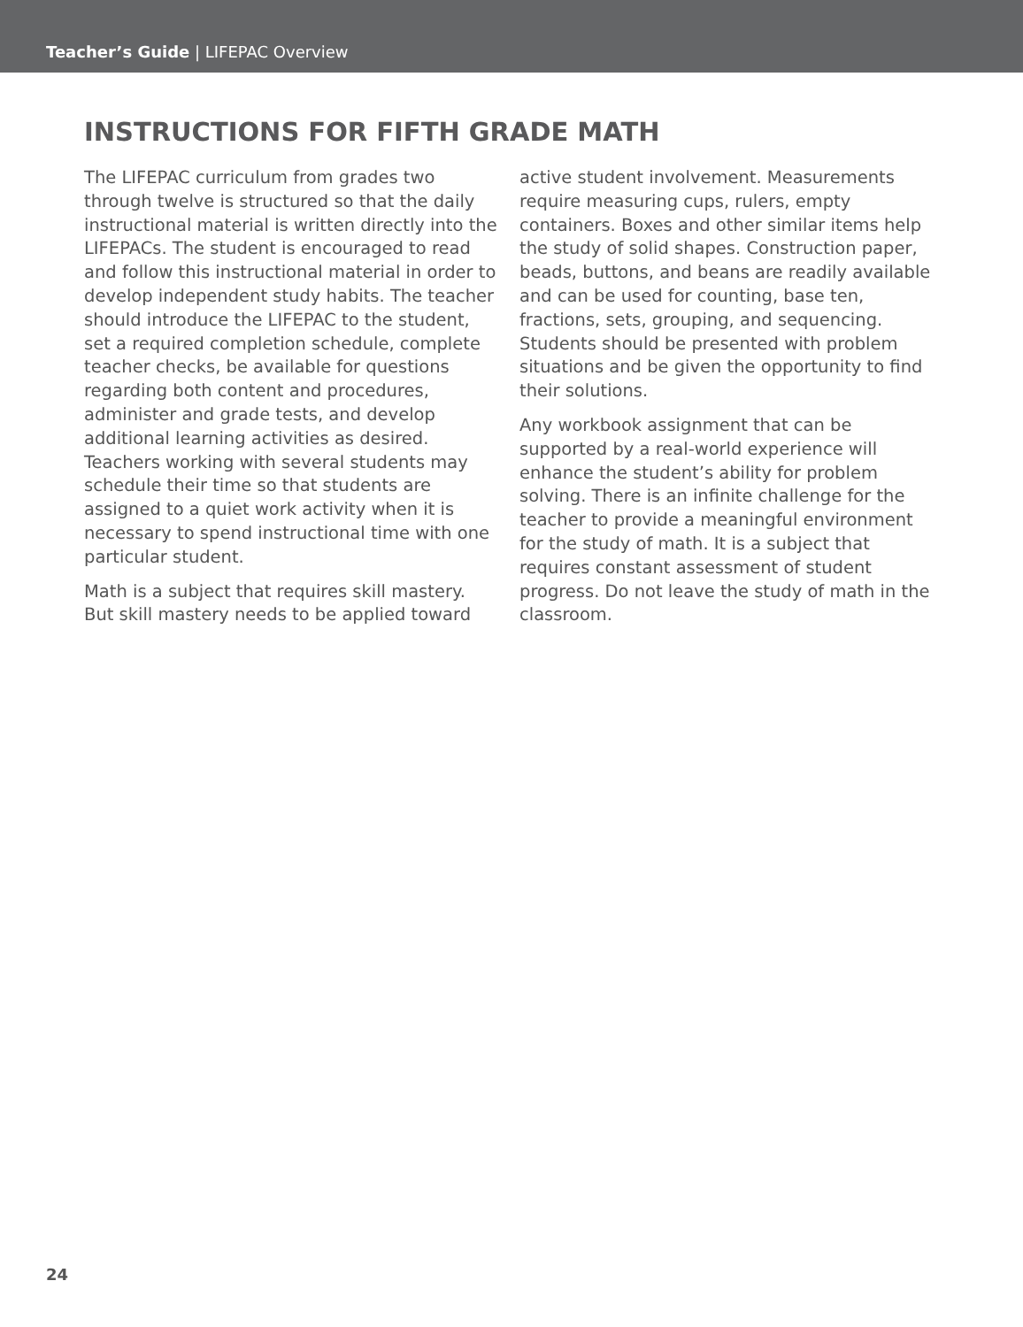Teacher’s Guide | LIFEPAC Overview
INSTRUCTIONS FOR FIFTH GRADE MATH
The LIFEPAC curriculum from grades two through twelve is structured so that the daily instructional material is written directly into the LIFEPACs. The student is encouraged to read and follow this instructional material in order to develop independent study habits. The teacher should introduce the LIFEPAC to the student, set a required completion schedule, complete teacher checks, be available for questions regarding both content and procedures, administer and grade tests, and develop additional learning activities as desired. Teachers working with several students may schedule their time so that students are assigned to a quiet work activity when it is necessary to spend instructional time with one particular student.
Math is a subject that requires skill mastery. But skill mastery needs to be applied toward
active student involvement. Measurements require measuring cups, rulers, empty containers. Boxes and other similar items help the study of solid shapes. Construction paper, beads, buttons, and beans are readily available and can be used for counting, base ten, fractions, sets, grouping, and sequencing. Students should be presented with problem situations and be given the opportunity to find their solutions.
Any workbook assignment that can be supported by a real-world experience will enhance the student’s ability for problem solving. There is an infinite challenge for the teacher to provide a meaningful environment for the study of math. It is a subject that requires constant assessment of student progress. Do not leave the study of math in the classroom.
24